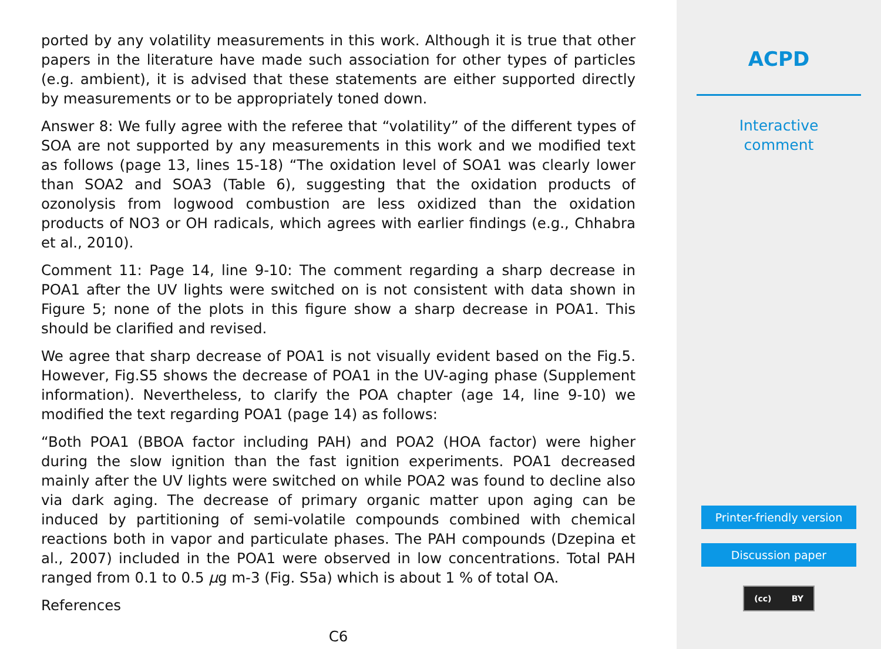ported by any volatility measurements in this work. Although it is true that other papers in the literature have made such association for other types of particles (e.g. ambient), it is advised that these statements are either supported directly by measurements or to be appropriately toned down.
Answer 8: We fully agree with the referee that “volatility” of the different types of SOA are not supported by any measurements in this work and we modified text as follows (page 13, lines 15-18) “The oxidation level of SOA1 was clearly lower than SOA2 and SOA3 (Table 6), suggesting that the oxidation products of ozonolysis from logwood combustion are less oxidized than the oxidation products of NO3 or OH radicals, which agrees with earlier findings (e.g., Chhabra et al., 2010).
Comment 11: Page 14, line 9-10: The comment regarding a sharp decrease in POA1 after the UV lights were switched on is not consistent with data shown in Figure 5; none of the plots in this figure show a sharp decrease in POA1. This should be clarified and revised.
We agree that sharp decrease of POA1 is not visually evident based on the Fig.5. However, Fig.S5 shows the decrease of POA1 in the UV-aging phase (Supplement information). Nevertheless, to clarify the POA chapter (age 14, line 9-10) we modified the text regarding POA1 (page 14) as follows:
“Both POA1 (BBOA factor including PAH) and POA2 (HOA factor) were higher during the slow ignition than the fast ignition experiments. POA1 decreased mainly after the UV lights were switched on while POA2 was found to decline also via dark aging. The decrease of primary organic matter upon aging can be induced by partitioning of semi-volatile compounds combined with chemical reactions both in vapor and particulate phases. The PAH compounds (Dzepina et al., 2007) included in the POA1 were observed in low concentrations. Total PAH ranged from 0.1 to 0.5 μg m-3 (Fig. S5a) which is about 1 % of total OA.
References
C6
ACPD
Interactive
comment
Printer-friendly version
Discussion paper
(cc) BY